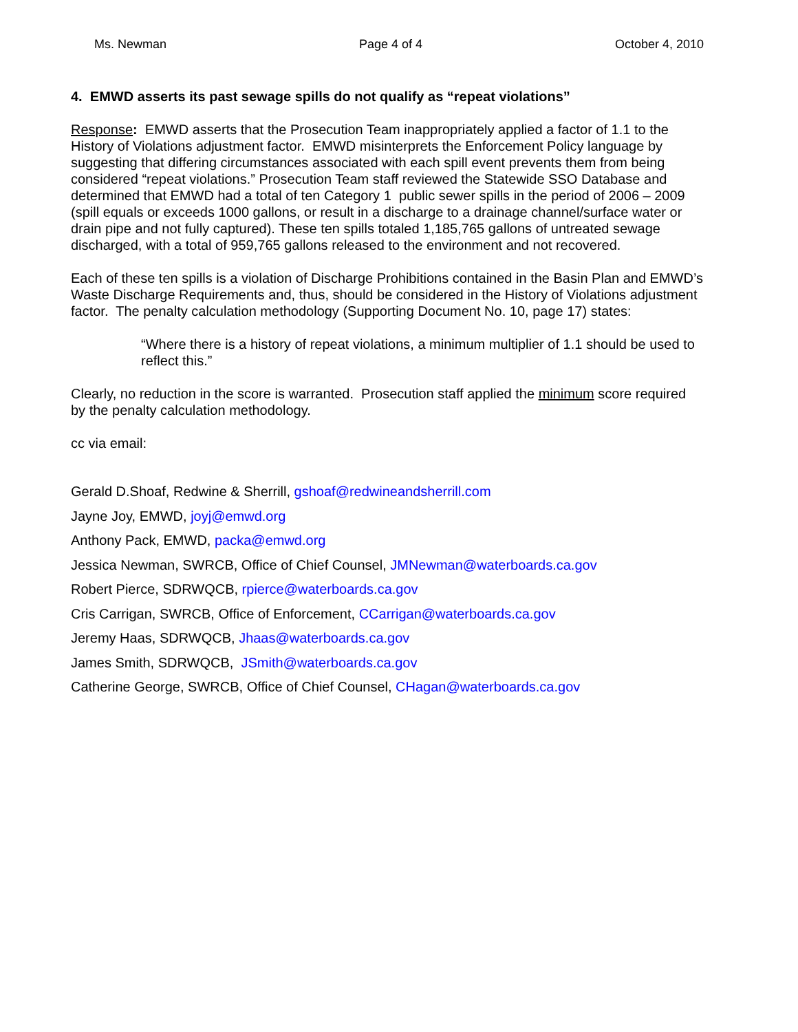Ms. Newman Page 4 of 4 October 4, 2010
4. EMWD asserts its past sewage spills do not qualify as “repeat violations”
Response: EMWD asserts that the Prosecution Team inappropriately applied a factor of 1.1 to the History of Violations adjustment factor. EMWD misinterprets the Enforcement Policy language by suggesting that differing circumstances associated with each spill event prevents them from being considered “repeat violations.” Prosecution Team staff reviewed the Statewide SSO Database and determined that EMWD had a total of ten Category 1 public sewer spills in the period of 2006 – 2009 (spill equals or exceeds 1000 gallons, or result in a discharge to a drainage channel/surface water or drain pipe and not fully captured). These ten spills totaled 1,185,765 gallons of untreated sewage discharged, with a total of 959,765 gallons released to the environment and not recovered.
Each of these ten spills is a violation of Discharge Prohibitions contained in the Basin Plan and EMWD’s Waste Discharge Requirements and, thus, should be considered in the History of Violations adjustment factor. The penalty calculation methodology (Supporting Document No. 10, page 17) states:
“Where there is a history of repeat violations, a minimum multiplier of 1.1 should be used to reflect this.”
Clearly, no reduction in the score is warranted. Prosecution staff applied the minimum score required by the penalty calculation methodology.
cc via email:
Gerald D.Shoaf, Redwine & Sherrill, gshoaf@redwineandsherrill.com
Jayne Joy, EMWD, joyj@emwd.org
Anthony Pack, EMWD, packa@emwd.org
Jessica Newman, SWRCB, Office of Chief Counsel, JMNewman@waterboards.ca.gov
Robert Pierce, SDRWQCB, rpierce@waterboards.ca.gov
Cris Carrigan, SWRCB, Office of Enforcement, CCarrigan@waterboards.ca.gov
Jeremy Haas, SDRWQCB, Jhaas@waterboards.ca.gov
James Smith, SDRWQCB, JSmith@waterboards.ca.gov
Catherine George, SWRCB, Office of Chief Counsel, CHagan@waterboards.ca.gov